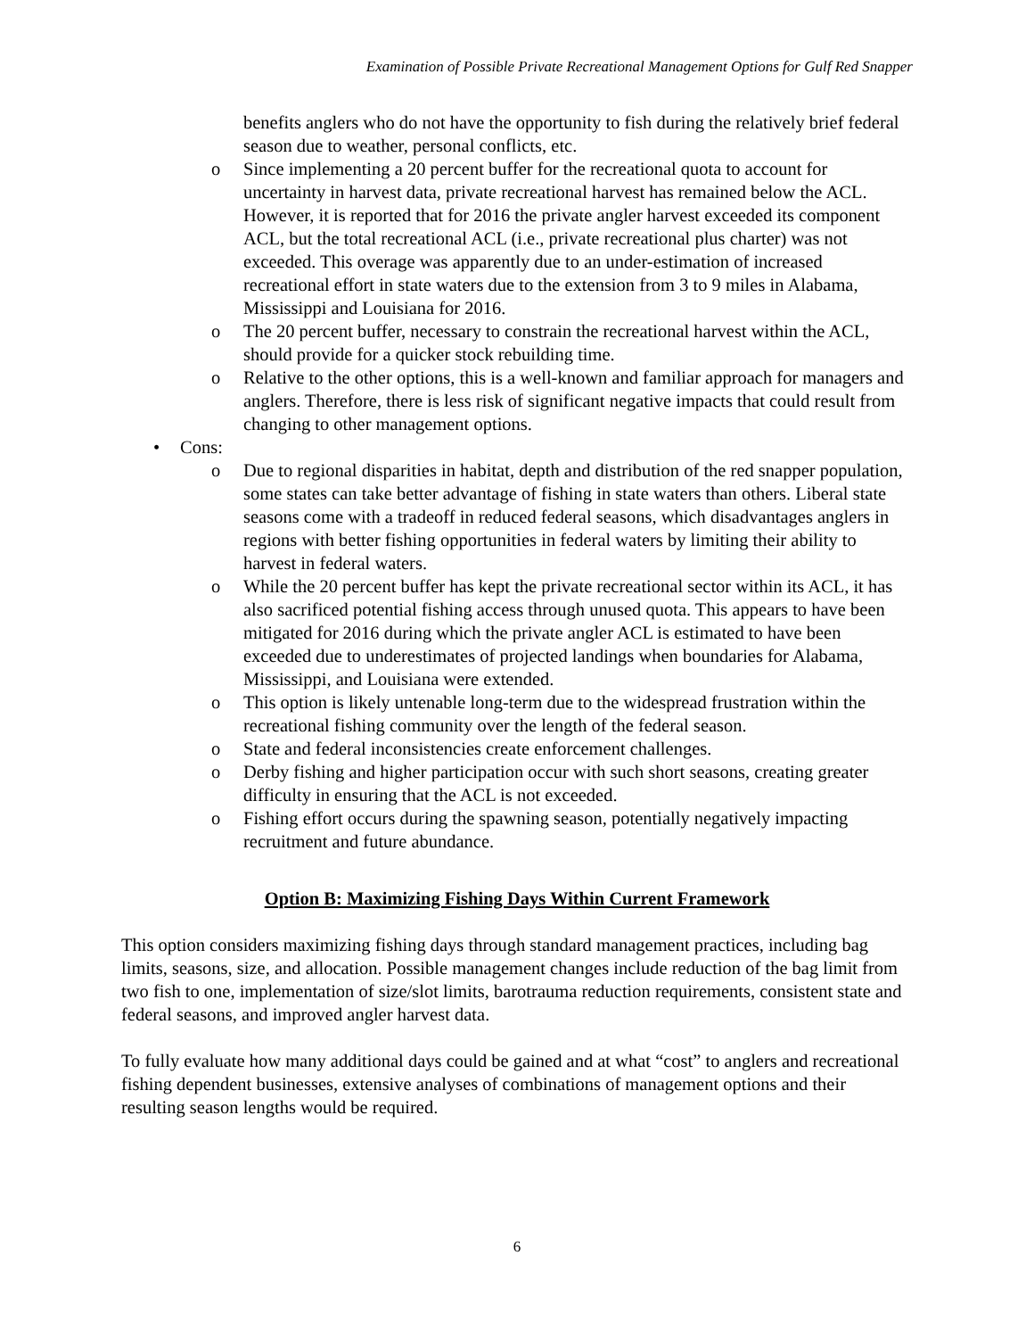Examination of Possible Private Recreational Management Options for Gulf Red Snapper
benefits anglers who do not have the opportunity to fish during the relatively brief federal season due to weather, personal conflicts, etc.
o Since implementing a 20 percent buffer for the recreational quota to account for uncertainty in harvest data, private recreational harvest has remained below the ACL. However, it is reported that for 2016 the private angler harvest exceeded its component ACL, but the total recreational ACL (i.e., private recreational plus charter) was not exceeded. This overage was apparently due to an under-estimation of increased recreational effort in state waters due to the extension from 3 to 9 miles in Alabama, Mississippi and Louisiana for 2016.
o The 20 percent buffer, necessary to constrain the recreational harvest within the ACL, should provide for a quicker stock rebuilding time.
o Relative to the other options, this is a well-known and familiar approach for managers and anglers. Therefore, there is less risk of significant negative impacts that could result from changing to other management options.
• Cons:
o Due to regional disparities in habitat, depth and distribution of the red snapper population, some states can take better advantage of fishing in state waters than others. Liberal state seasons come with a tradeoff in reduced federal seasons, which disadvantages anglers in regions with better fishing opportunities in federal waters by limiting their ability to harvest in federal waters.
o While the 20 percent buffer has kept the private recreational sector within its ACL, it has also sacrificed potential fishing access through unused quota. This appears to have been mitigated for 2016 during which the private angler ACL is estimated to have been exceeded due to underestimates of projected landings when boundaries for Alabama, Mississippi, and Louisiana were extended.
o This option is likely untenable long-term due to the widespread frustration within the recreational fishing community over the length of the federal season.
o State and federal inconsistencies create enforcement challenges.
o Derby fishing and higher participation occur with such short seasons, creating greater difficulty in ensuring that the ACL is not exceeded.
o Fishing effort occurs during the spawning season, potentially negatively impacting recruitment and future abundance.
Option B: Maximizing Fishing Days Within Current Framework
This option considers maximizing fishing days through standard management practices, including bag limits, seasons, size, and allocation. Possible management changes include reduction of the bag limit from two fish to one, implementation of size/slot limits, barotrauma reduction requirements, consistent state and federal seasons, and improved angler harvest data.
To fully evaluate how many additional days could be gained and at what “cost” to anglers and recreational fishing dependent businesses, extensive analyses of combinations of management options and their resulting season lengths would be required.
6